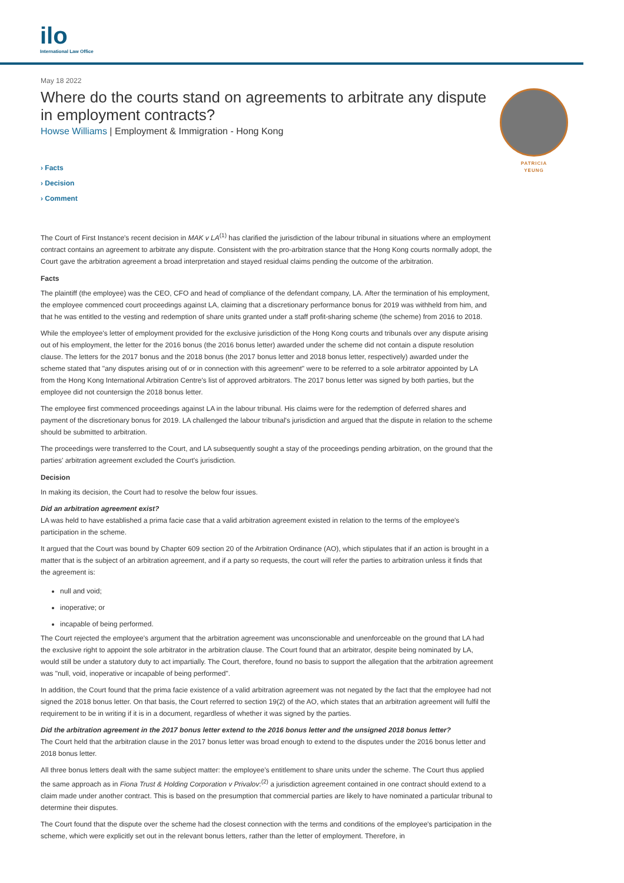ilo
International Law Office
PATRICIA
YEUNG
May 18 2022
Where do the courts stand on agreements to arbitrate any dispute in employment contracts?
Howse Williams | Employment & Immigration - Hong Kong
› Facts
› Decision
› Comment
The Court of First Instance's recent decision in MAK v LA<sup>(1)</sup> has clarified the jurisdiction of the labour tribunal in situations where an employment contract contains an agreement to arbitrate any dispute. Consistent with the pro-arbitration stance that the Hong Kong courts normally adopt, the Court gave the arbitration agreement a broad interpretation and stayed residual claims pending the outcome of the arbitration.
Facts
The plaintiff (the employee) was the CEO, CFO and head of compliance of the defendant company, LA. After the termination of his employment, the employee commenced court proceedings against LA, claiming that a discretionary performance bonus for 2019 was withheld from him, and that he was entitled to the vesting and redemption of share units granted under a staff profit-sharing scheme (the scheme) from 2016 to 2018.
While the employee's letter of employment provided for the exclusive jurisdiction of the Hong Kong courts and tribunals over any dispute arising out of his employment, the letter for the 2016 bonus (the 2016 bonus letter) awarded under the scheme did not contain a dispute resolution clause. The letters for the 2017 bonus and the 2018 bonus (the 2017 bonus letter and 2018 bonus letter, respectively) awarded under the scheme stated that "any disputes arising out of or in connection with this agreement" were to be referred to a sole arbitrator appointed by LA from the Hong Kong International Arbitration Centre's list of approved arbitrators. The 2017 bonus letter was signed by both parties, but the employee did not countersign the 2018 bonus letter.
The employee first commenced proceedings against LA in the labour tribunal. His claims were for the redemption of deferred shares and payment of the discretionary bonus for 2019. LA challenged the labour tribunal's jurisdiction and argued that the dispute in relation to the scheme should be submitted to arbitration.
The proceedings were transferred to the Court, and LA subsequently sought a stay of the proceedings pending arbitration, on the ground that the parties' arbitration agreement excluded the Court's jurisdiction.
Decision
In making its decision, the Court had to resolve the below four issues.
Did an arbitration agreement exist?
LA was held to have established a prima facie case that a valid arbitration agreement existed in relation to the terms of the employee's participation in the scheme.
It argued that the Court was bound by Chapter 609 section 20 of the Arbitration Ordinance (AO), which stipulates that if an action is brought in a matter that is the subject of an arbitration agreement, and if a party so requests, the court will refer the parties to arbitration unless it finds that the agreement is:
null and void;
inoperative; or
incapable of being performed.
The Court rejected the employee's argument that the arbitration agreement was unconscionable and unenforceable on the ground that LA had the exclusive right to appoint the sole arbitrator in the arbitration clause. The Court found that an arbitrator, despite being nominated by LA, would still be under a statutory duty to act impartially. The Court, therefore, found no basis to support the allegation that the arbitration agreement was "null, void, inoperative or incapable of being performed".
In addition, the Court found that the prima facie existence of a valid arbitration agreement was not negated by the fact that the employee had not signed the 2018 bonus letter. On that basis, the Court referred to section 19(2) of the AO, which states that an arbitration agreement will fulfil the requirement to be in writing if it is in a document, regardless of whether it was signed by the parties.
Did the arbitration agreement in the 2017 bonus letter extend to the 2016 bonus letter and the unsigned 2018 bonus letter?
The Court held that the arbitration clause in the 2017 bonus letter was broad enough to extend to the disputes under the 2016 bonus letter and 2018 bonus letter.
All three bonus letters dealt with the same subject matter: the employee's entitlement to share units under the scheme. The Court thus applied the same approach as in Fiona Trust & Holding Corporation v Privalov:<sup>(2)</sup> a jurisdiction agreement contained in one contract should extend to a claim made under another contract. This is based on the presumption that commercial parties are likely to have nominated a particular tribunal to determine their disputes.
The Court found that the dispute over the scheme had the closest connection with the terms and conditions of the employee's participation in the scheme, which were explicitly set out in the relevant bonus letters, rather than the letter of employment. Therefore, in